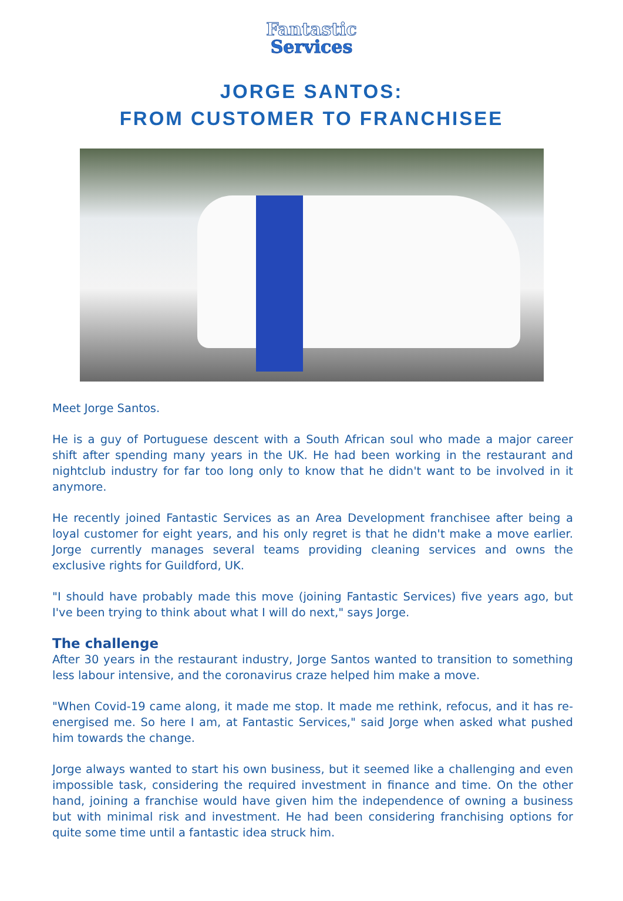Fantastic
Services
JORGE SANTOS:
FROM CUSTOMER TO FRANCHISEE
Meet Jorge Santos.
He is a guy of Portuguese descent with a South African soul who made a major career shift after spending many years in the UK. He had been working in the restaurant and nightclub industry for far too long only to know that he didn't want to be involved in it anymore.
He recently joined Fantastic Services as an Area Development franchisee after being a loyal customer for eight years, and his only regret is that he didn't make a move earlier. Jorge currently manages several teams providing cleaning services and owns the exclusive rights for Guildford, UK.
"I should have probably made this move (joining Fantastic Services) five years ago, but I've been trying to think about what I will do next," says Jorge.
The challenge
After 30 years in the restaurant industry, Jorge Santos wanted to transition to something less labour intensive, and the coronavirus craze helped him make a move.
"When Covid-19 came along, it made me stop. It made me rethink, refocus, and it has re-energised me. So here I am, at Fantastic Services," said Jorge when asked what pushed him towards the change.
Jorge always wanted to start his own business, but it seemed like a challenging and even impossible task, considering the required investment in finance and time. On the other hand, joining a franchise would have given him the independence of owning a business but with minimal risk and investment. He had been considering franchising options for quite some time until a fantastic idea struck him.